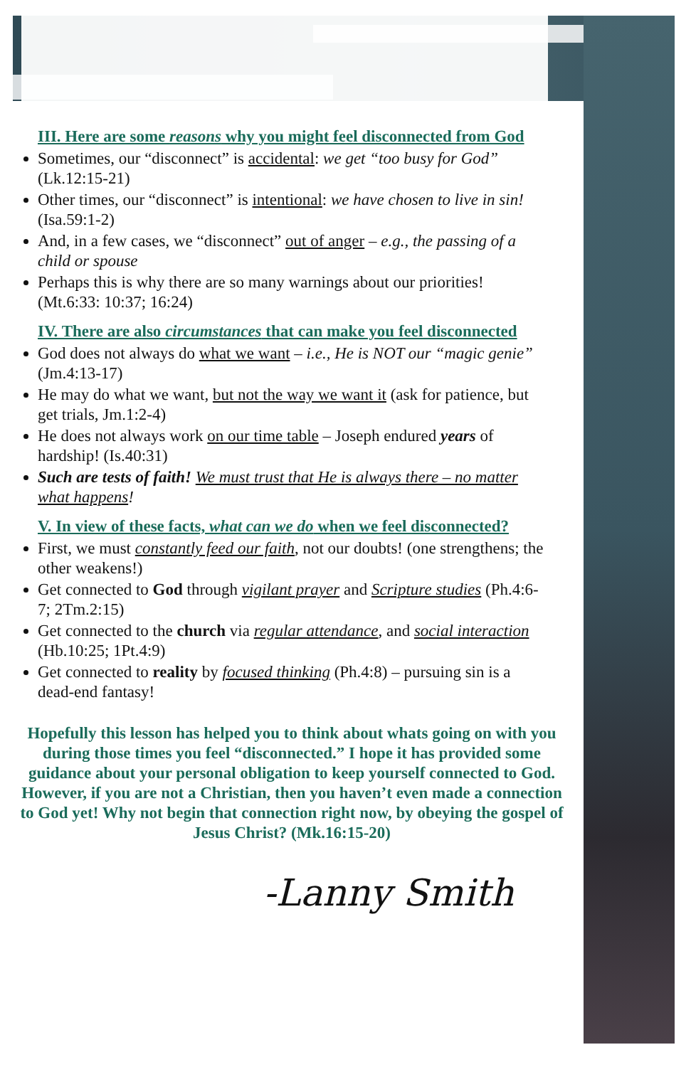III. Here are some reasons why you might feel disconnected from God
Sometimes, our “disconnect” is accidental: we get “too busy for God” (Lk.12:15-21)
Other times, our “disconnect” is intentional: we have chosen to live in sin! (Isa.59:1-2)
And, in a few cases, we “disconnect” out of anger – e.g., the passing of a child or spouse
Perhaps this is why there are so many warnings about our priorities! (Mt.6:33: 10:37; 16:24)
IV. There are also circumstances that can make you feel disconnected
God does not always do what we want – i.e., He is NOT our “magic genie” (Jm.4:13-17)
He may do what we want, but not the way we want it (ask for patience, but get trials, Jm.1:2-4)
He does not always work on our time table – Joseph endured years of hardship! (Is.40:31)
Such are tests of faith! We must trust that He is always there – no matter what happens!
V. In view of these facts, what can we do when we feel disconnected?
First, we must constantly feed our faith, not our doubts! (one strengthens; the other weakens!)
Get connected to God through vigilant prayer and Scripture studies (Ph.4:6-7; 2Tm.2:15)
Get connected to the church via regular attendance, and social interaction (Hb.10:25; 1Pt.4:9)
Get connected to reality by focused thinking (Ph.4:8) – pursuing sin is a dead-end fantasy!
Hopefully this lesson has helped you to think about whats going on with you during those times you feel “disconnected.” I hope it has provided some guidance about your personal obligation to keep yourself connected to God. However, if you are not a Christian, then you haven’t even made a connection to God yet! Why not begin that connection right now, by obeying the gospel of Jesus Christ? (Mk.16:15-20)
-Lanny Smith